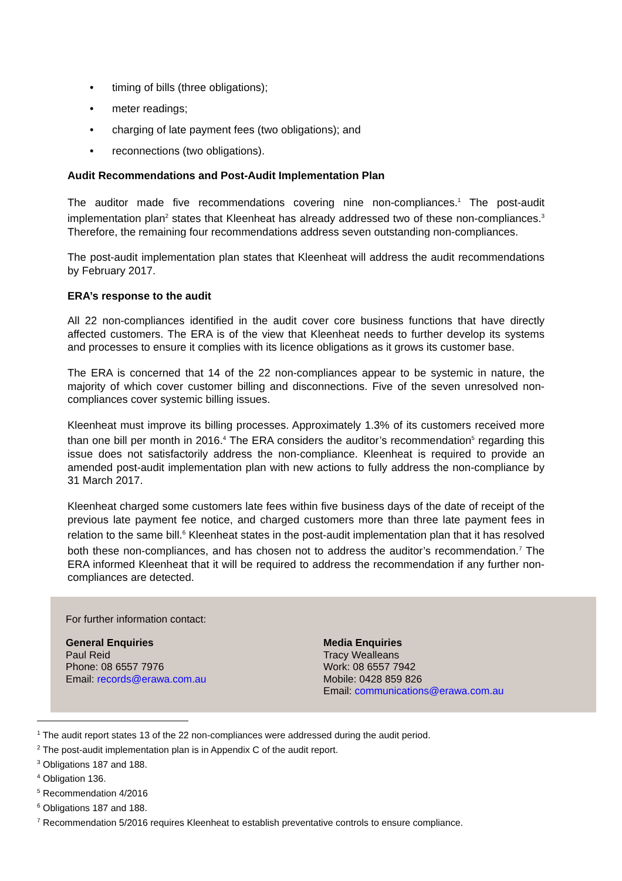• timing of bills (three obligations);
• meter readings;
• charging of late payment fees (two obligations); and
• reconnections (two obligations).
Audit Recommendations and Post-Audit Implementation Plan
The auditor made five recommendations covering nine non-compliances.<sup>1</sup> The post-audit implementation plan<sup>2</sup> states that Kleenheat has already addressed two of these non-compliances.<sup>3</sup> Therefore, the remaining four recommendations address seven outstanding non-compliances.
The post-audit implementation plan states that Kleenheat will address the audit recommendations by February 2017.
ERA’s response to the audit
All 22 non-compliances identified in the audit cover core business functions that have directly affected customers. The ERA is of the view that Kleenheat needs to further develop its systems and processes to ensure it complies with its licence obligations as it grows its customer base.
The ERA is concerned that 14 of the 22 non-compliances appear to be systemic in nature, the majority of which cover customer billing and disconnections. Five of the seven unresolved non-compliances cover systemic billing issues.
Kleenheat must improve its billing processes. Approximately 1.3% of its customers received more than one bill per month in 2016.<sup>4</sup> The ERA considers the auditor’s recommendation<sup>5</sup> regarding this issue does not satisfactorily address the non-compliance. Kleenheat is required to provide an amended post-audit implementation plan with new actions to fully address the non-compliance by 31 March 2017.
Kleenheat charged some customers late fees within five business days of the date of receipt of the previous late payment fee notice, and charged customers more than three late payment fees in relation to the same bill.<sup>6</sup> Kleenheat states in the post-audit implementation plan that it has resolved both these non-compliances, and has chosen not to address the auditor’s recommendation.<sup>7</sup> The ERA informed Kleenheat that it will be required to address the recommendation if any further non-compliances are detected.
For further information contact:
General Enquiries
Paul Reid
Phone: 08 6557 7976
Email: records@erawa.com.au
Media Enquiries
Tracy Wealleans
Work: 08 6557 7942
Mobile: 0428 859 826
Email: communications@erawa.com.au
<sup>1</sup> The audit report states 13 of the 22 non-compliances were addressed during the audit period.
<sup>2</sup> The post-audit implementation plan is in Appendix C of the audit report.
<sup>3</sup> Obligations 187 and 188.
<sup>4</sup> Obligation 136.
<sup>5</sup> Recommendation 4/2016
<sup>6</sup> Obligations 187 and 188.
<sup>7</sup> Recommendation 5/2016 requires Kleenheat to establish preventative controls to ensure compliance.